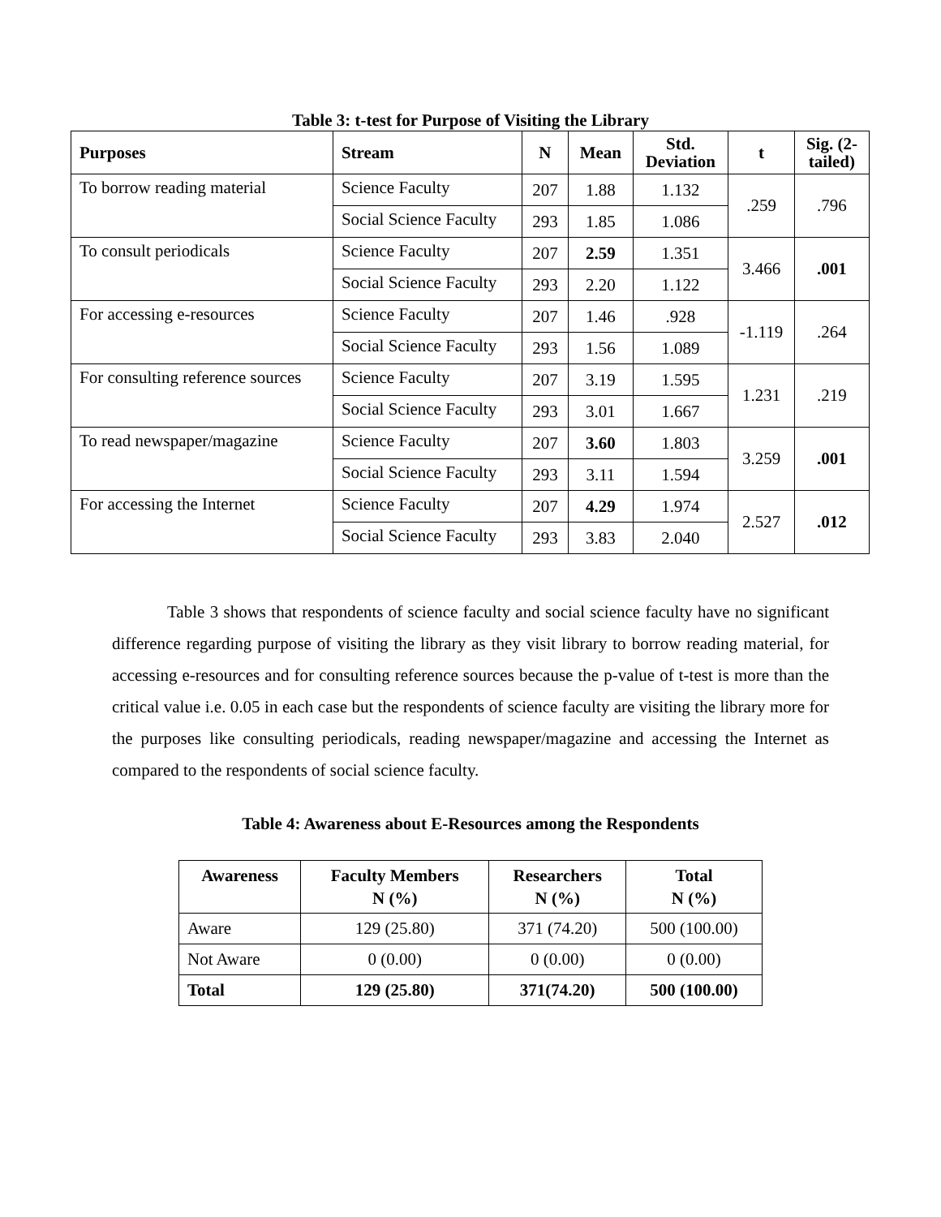Table 3: t-test for Purpose of Visiting the Library
| Purposes | Stream | N | Mean | Std. Deviation | t | Sig. (2- tailed) |
| --- | --- | --- | --- | --- | --- | --- |
| To borrow reading material | Science Faculty | 207 | 1.88 | 1.132 | .259 | .796 |
| | Social Science Faculty | 293 | 1.85 | 1.086 | | |
| To consult periodicals | Science Faculty | 207 | 2.59 | 1.351 | 3.466 | .001 |
| | Social Science Faculty | 293 | 2.20 | 1.122 | | |
| For accessing e-resources | Science Faculty | 207 | 1.46 | .928 | -1.119 | .264 |
| | Social Science Faculty | 293 | 1.56 | 1.089 | | |
| For consulting reference sources | Science Faculty | 207 | 3.19 | 1.595 | 1.231 | .219 |
| | Social Science Faculty | 293 | 3.01 | 1.667 | | |
| To read newspaper/magazine | Science Faculty | 207 | 3.60 | 1.803 | 3.259 | .001 |
| | Social Science Faculty | 293 | 3.11 | 1.594 | | |
| For accessing the Internet | Science Faculty | 207 | 4.29 | 1.974 | 2.527 | .012 |
| | Social Science Faculty | 293 | 3.83 | 2.040 | | |
Table 3 shows that respondents of science faculty and social science faculty have no significant difference regarding purpose of visiting the library as they visit library to borrow reading material, for accessing e-resources and for consulting reference sources because the p-value of t-test is more than the critical value i.e. 0.05 in each case but the respondents of science faculty are visiting the library more for the purposes like consulting periodicals, reading newspaper/magazine and accessing the Internet as compared to the respondents of social science faculty.
Table 4: Awareness about E-Resources among the Respondents
| Awareness | Faculty Members N (%) | Researchers N (%) | Total N (%) |
| --- | --- | --- | --- |
| Aware | 129 (25.80) | 371 (74.20) | 500 (100.00) |
| Not Aware | 0 (0.00) | 0 (0.00) | 0 (0.00) |
| Total | 129 (25.80) | 371(74.20) | 500 (100.00) |